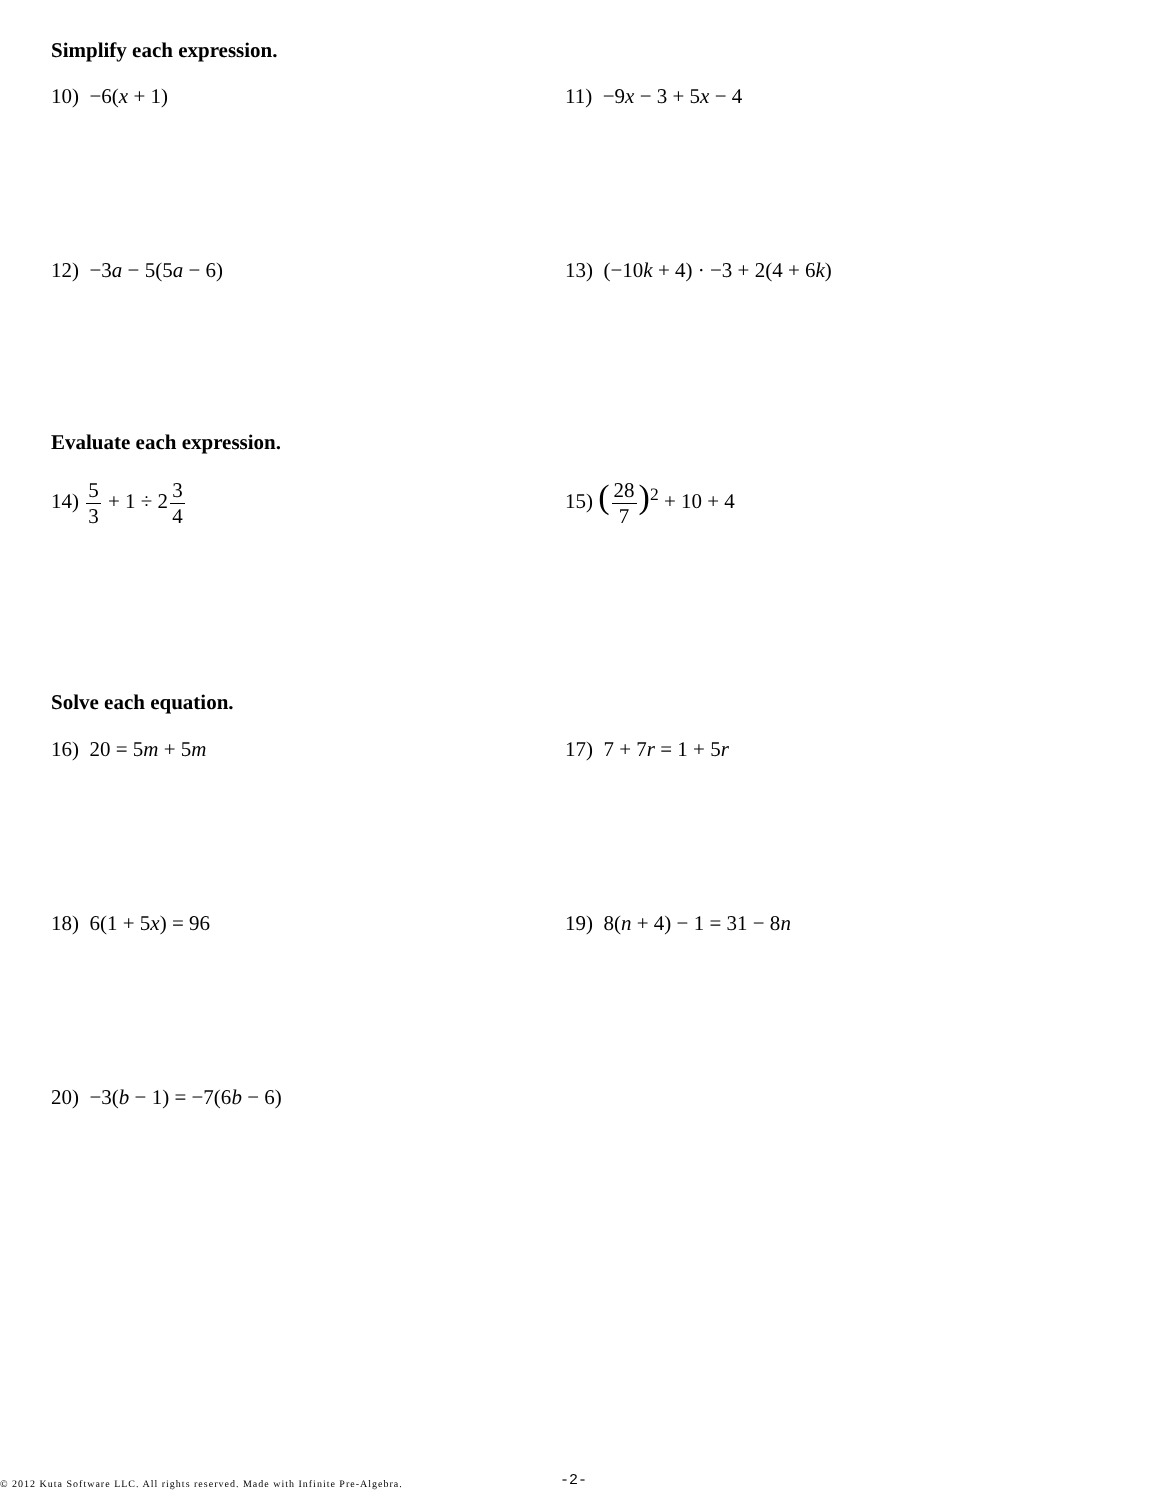Simplify each expression.
10) −6(x + 1) 11) −9x − 3 + 5x − 4
12) −3a − 5(5a − 6) 13) (−10k + 4) · −3 + 2(4 + 6k)
Evaluate each expression.
14) 5 3 + 1 ÷ 23 4 15) (28 7)<sup>2</sup> + 10 + 4
Solve each equation.
16) 20 = 5m + 5m 17) 7 + 7r = 1 + 5r
18) 6(1 + 5x) = 96 19) 8(n + 4) − 1 = 31 − 8n
20) −3(b − 1) = −7(6b − 6)
© 2012 Kuta Software LLC. All rights reserved. Made with Infinite Pre-Algebra.
-2-